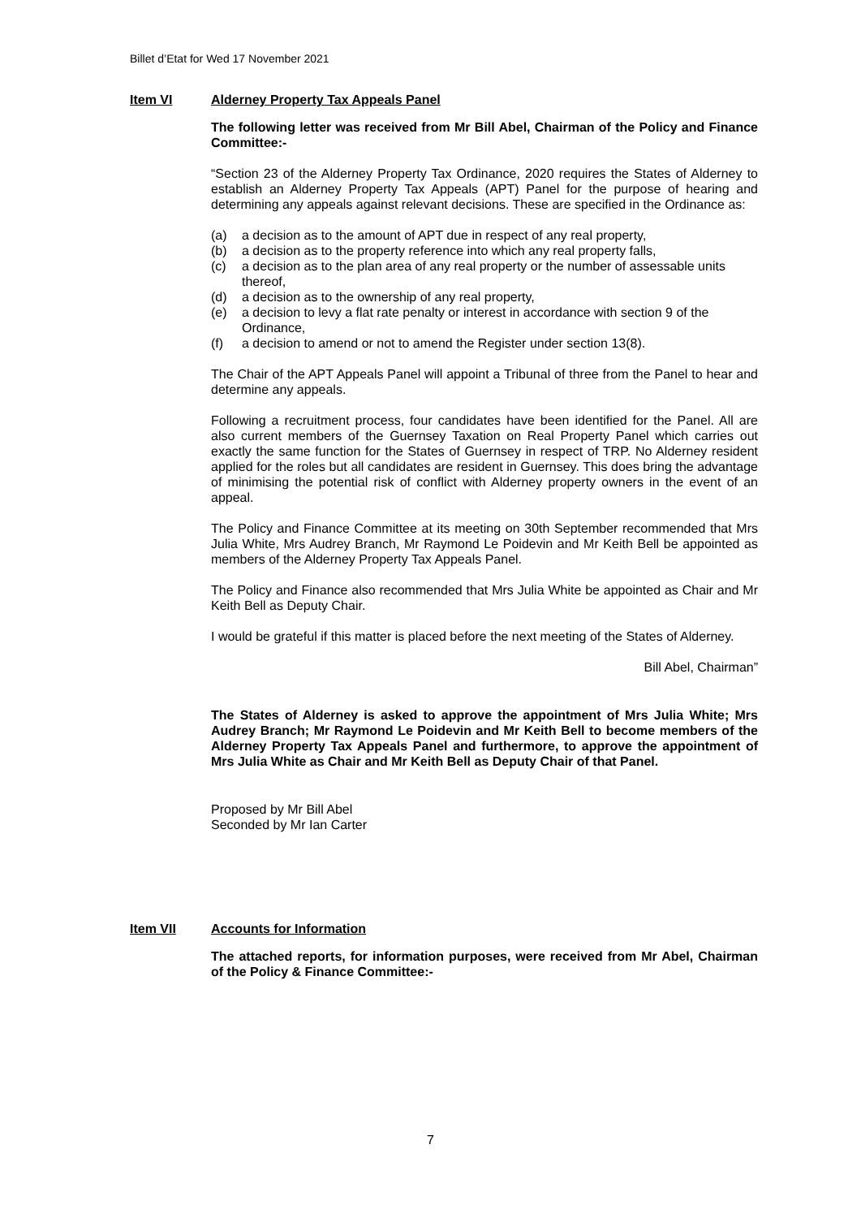Billet d’Etat for Wed 17 November 2021
Item VI Alderney Property Tax Appeals Panel
The following letter was received from Mr Bill Abel, Chairman of the Policy and Finance Committee:-
“Section 23 of the Alderney Property Tax Ordinance, 2020 requires the States of Alderney to establish an Alderney Property Tax Appeals (APT) Panel for the purpose of hearing and determining any appeals against relevant decisions. These are specified in the Ordinance as:
(a) a decision as to the amount of APT due in respect of any real property,
(b) a decision as to the property reference into which any real property falls,
(c) a decision as to the plan area of any real property or the number of assessable units thereof,
(d) a decision as to the ownership of any real property,
(e) a decision to levy a flat rate penalty or interest in accordance with section 9 of the Ordinance,
(f) a decision to amend or not to amend the Register under section 13(8).
The Chair of the APT Appeals Panel will appoint a Tribunal of three from the Panel to hear and determine any appeals.
Following a recruitment process, four candidates have been identified for the Panel. All are also current members of the Guernsey Taxation on Real Property Panel which carries out exactly the same function for the States of Guernsey in respect of TRP. No Alderney resident applied for the roles but all candidates are resident in Guernsey. This does bring the advantage of minimising the potential risk of conflict with Alderney property owners in the event of an appeal.
The Policy and Finance Committee at its meeting on 30th September recommended that Mrs Julia White, Mrs Audrey Branch, Mr Raymond Le Poidevin and Mr Keith Bell be appointed as members of the Alderney Property Tax Appeals Panel.
The Policy and Finance also recommended that Mrs Julia White be appointed as Chair and Mr Keith Bell as Deputy Chair.
I would be grateful if this matter is placed before the next meeting of the States of Alderney.
Bill Abel, Chairman”
The States of Alderney is asked to approve the appointment of Mrs Julia White; Mrs Audrey Branch; Mr Raymond Le Poidevin and Mr Keith Bell to become members of the Alderney Property Tax Appeals Panel and furthermore, to approve the appointment of Mrs Julia White as Chair and Mr Keith Bell as Deputy Chair of that Panel.
Proposed by Mr Bill Abel
Seconded by Mr Ian Carter
Item VII Accounts for Information
The attached reports, for information purposes, were received from Mr Abel, Chairman of the Policy & Finance Committee:-
7